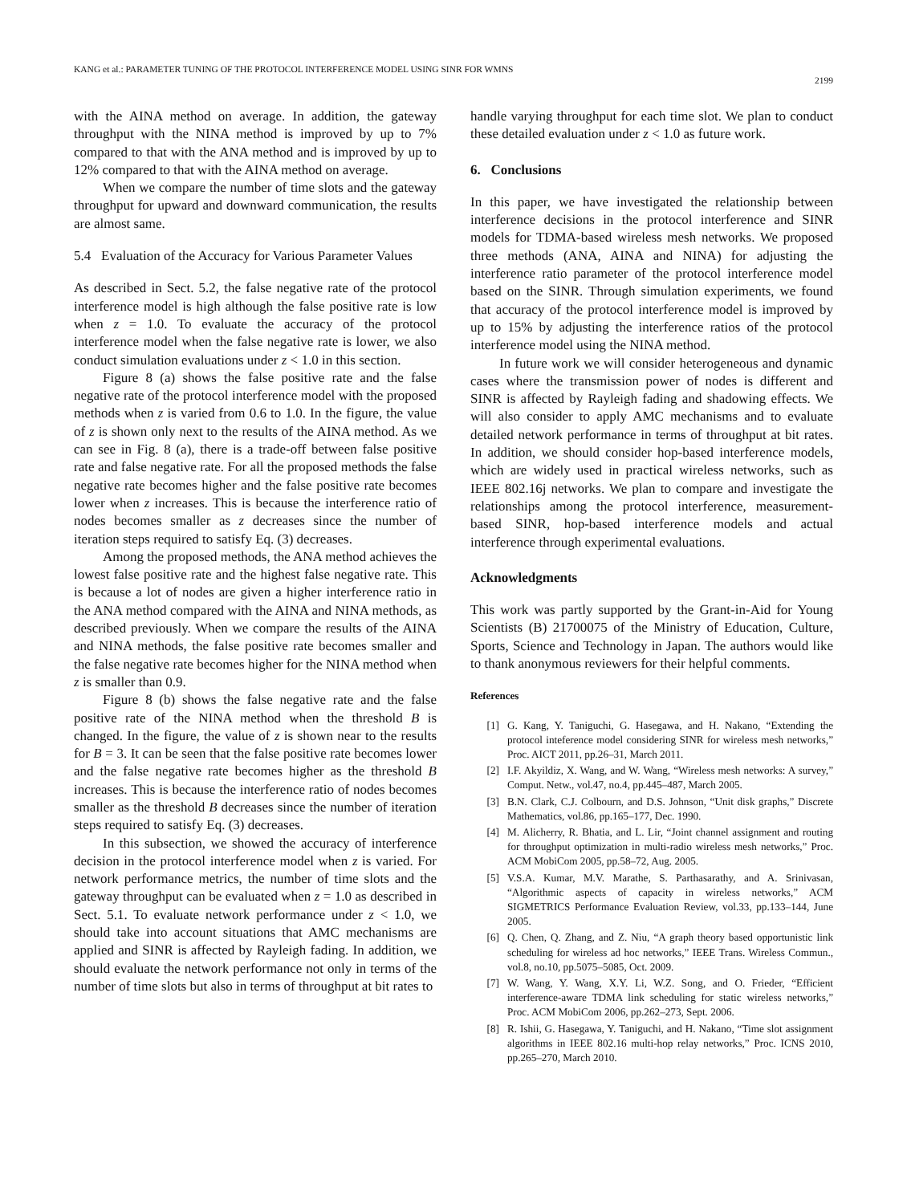KANG et al.: PARAMETER TUNING OF THE PROTOCOL INTERFERENCE MODEL USING SINR FOR WMNS 2199
with the AINA method on average. In addition, the gateway throughput with the NINA method is improved by up to 7% compared to that with the ANA method and is improved by up to 12% compared to that with the AINA method on average.
When we compare the number of time slots and the gateway throughput for upward and downward communication, the results are almost same.
5.4 Evaluation of the Accuracy for Various Parameter Values
As described in Sect. 5.2, the false negative rate of the protocol interference model is high although the false positive rate is low when z = 1.0. To evaluate the accuracy of the protocol interference model when the false negative rate is lower, we also conduct simulation evaluations under z < 1.0 in this section.
Figure 8 (a) shows the false positive rate and the false negative rate of the protocol interference model with the proposed methods when z is varied from 0.6 to 1.0. In the figure, the value of z is shown only next to the results of the AINA method. As we can see in Fig. 8 (a), there is a trade-off between false positive rate and false negative rate. For all the proposed methods the false negative rate becomes higher and the false positive rate becomes lower when z increases. This is because the interference ratio of nodes becomes smaller as z decreases since the number of iteration steps required to satisfy Eq. (3) decreases.
Among the proposed methods, the ANA method achieves the lowest false positive rate and the highest false negative rate. This is because a lot of nodes are given a higher interference ratio in the ANA method compared with the AINA and NINA methods, as described previously. When we compare the results of the AINA and NINA methods, the false positive rate becomes smaller and the false negative rate becomes higher for the NINA method when z is smaller than 0.9.
Figure 8 (b) shows the false negative rate and the false positive rate of the NINA method when the threshold B is changed. In the figure, the value of z is shown near to the results for B = 3. It can be seen that the false positive rate becomes lower and the false negative rate becomes higher as the threshold B increases. This is because the interference ratio of nodes becomes smaller as the threshold B decreases since the number of iteration steps required to satisfy Eq. (3) decreases.
In this subsection, we showed the accuracy of interference decision in the protocol interference model when z is varied. For network performance metrics, the number of time slots and the gateway throughput can be evaluated when z = 1.0 as described in Sect. 5.1. To evaluate network performance under z < 1.0, we should take into account situations that AMC mechanisms are applied and SINR is affected by Rayleigh fading. In addition, we should evaluate the network performance not only in terms of the number of time slots but also in terms of throughput at bit rates to
handle varying throughput for each time slot. We plan to conduct these detailed evaluation under z < 1.0 as future work.
6. Conclusions
In this paper, we have investigated the relationship between interference decisions in the protocol interference and SINR models for TDMA-based wireless mesh networks. We proposed three methods (ANA, AINA and NINA) for adjusting the interference ratio parameter of the protocol interference model based on the SINR. Through simulation experiments, we found that accuracy of the protocol interference model is improved by up to 15% by adjusting the interference ratios of the protocol interference model using the NINA method.
In future work we will consider heterogeneous and dynamic cases where the transmission power of nodes is different and SINR is affected by Rayleigh fading and shadowing effects. We will also consider to apply AMC mechanisms and to evaluate detailed network performance in terms of throughput at bit rates. In addition, we should consider hop-based interference models, which are widely used in practical wireless networks, such as IEEE 802.16j networks. We plan to compare and investigate the relationships among the protocol interference, measurement-based SINR, hop-based interference models and actual interference through experimental evaluations.
Acknowledgments
This work was partly supported by the Grant-in-Aid for Young Scientists (B) 21700075 of the Ministry of Education, Culture, Sports, Science and Technology in Japan. The authors would like to thank anonymous reviewers for their helpful comments.
References
[1] G. Kang, Y. Taniguchi, G. Hasegawa, and H. Nakano, “Extending the protocol inteference model considering SINR for wireless mesh networks,” Proc. AICT 2011, pp.26–31, March 2011.
[2] I.F. Akyildiz, X. Wang, and W. Wang, “Wireless mesh networks: A survey,” Comput. Netw., vol.47, no.4, pp.445–487, March 2005.
[3] B.N. Clark, C.J. Colbourn, and D.S. Johnson, “Unit disk graphs,” Discrete Mathematics, vol.86, pp.165–177, Dec. 1990.
[4] M. Alicherry, R. Bhatia, and L. Lir, “Joint channel assignment and routing for throughput optimization in multi-radio wireless mesh networks,” Proc. ACM MobiCom 2005, pp.58–72, Aug. 2005.
[5] V.S.A. Kumar, M.V. Marathe, S. Parthasarathy, and A. Srinivasan, “Algorithmic aspects of capacity in wireless networks,” ACM SIGMETRICS Performance Evaluation Review, vol.33, pp.133–144, June 2005.
[6] Q. Chen, Q. Zhang, and Z. Niu, “A graph theory based opportunistic link scheduling for wireless ad hoc networks,” IEEE Trans. Wireless Commun., vol.8, no.10, pp.5075–5085, Oct. 2009.
[7] W. Wang, Y. Wang, X.Y. Li, W.Z. Song, and O. Frieder, “Efficient interference-aware TDMA link scheduling for static wireless networks,” Proc. ACM MobiCom 2006, pp.262–273, Sept. 2006.
[8] R. Ishii, G. Hasegawa, Y. Taniguchi, and H. Nakano, “Time slot assignment algorithms in IEEE 802.16 multi-hop relay networks,” Proc. ICNS 2010, pp.265–270, March 2010.